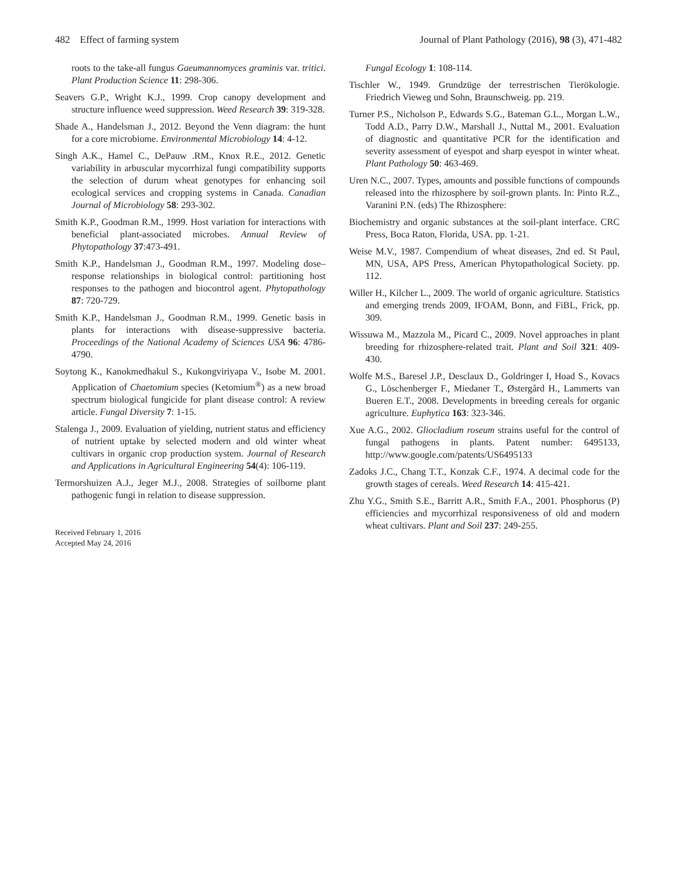482 Effect of farming system Journal of Plant Pathology (2016), 98 (3), 471-482
roots to the take-all fungus Gaeumannomyces graminis var. tritici. Plant Production Science 11: 298-306.
Seavers G.P., Wright K.J., 1999. Crop canopy development and structure influence weed suppression. Weed Research 39: 319-328.
Shade A., Handelsman J., 2012. Beyond the Venn diagram: the hunt for a core microbiome. Environmental Microbiology 14: 4-12.
Singh A.K., Hamel C., DePauw .RM., Knox R.E., 2012. Genetic variability in arbuscular mycorrhizal fungi compatibility supports the selection of durum wheat genotypes for enhancing soil ecological services and cropping systems in Canada. Canadian Journal of Microbiology 58: 293-302.
Smith K.P., Goodman R.M., 1999. Host variation for interactions with beneficial plant-associated microbes. Annual Review of Phytopathology 37:473-491.
Smith K.P., Handelsman J., Goodman R.M., 1997. Modeling dose–response relationships in biological control: partitioning host responses to the pathogen and biocontrol agent. Phytopathology 87: 720-729.
Smith K.P., Handelsman J., Goodman R.M., 1999. Genetic basis in plants for interactions with disease-suppressive bacteria. Proceedings of the National Academy of Sciences USA 96: 4786-4790.
Soytong K., Kanokmedhakul S., Kukongviriyapa V., Isobe M. 2001. Application of Chaetomium species (Ketomium<sup>®</sup>) as a new broad spectrum biological fungicide for plant disease control: A review article. Fungal Diversity 7: 1-15.
Stalenga J., 2009. Evaluation of yielding, nutrient status and efficiency of nutrient uptake by selected modern and old winter wheat cultivars in organic crop production system. Journal of Research and Applications in Agricultural Engineering 54(4): 106-119.
Termorshuizen A.J., Jeger M.J., 2008. Strategies of soilborne plant pathogenic fungi in relation to disease suppression.
Received February 1, 2016
Accepted May 24, 2016
Fungal Ecology 1: 108-114.
Tischler W., 1949. Grundzüge der terrestrischen Tierökologie. Friedrich Vieweg und Sohn, Braunschweig. pp. 219.
Turner P.S., Nicholson P., Edwards S.G., Bateman G.L., Morgan L.W., Todd A.D., Parry D.W., Marshall J., Nuttal M., 2001. Evaluation of diagnostic and quantitative PCR for the identification and severity assessment of eyespot and sharp eyespot in winter wheat. Plant Pathology 50: 463-469.
Uren N.C., 2007. Types, amounts and possible functions of compounds released into the rhizosphere by soil-grown plants. In: Pinto R.Z., Varanini P.N. (eds) The Rhizosphere:
Biochemistry and organic substances at the soil-plant interface. CRC Press, Boca Raton, Florida, USA. pp. 1-21.
Weise M.V., 1987. Compendium of wheat diseases, 2nd ed. St Paul, MN, USA, APS Press, American Phytopathological Society. pp. 112.
Willer H., Kilcher L., 2009. The world of organic agriculture. Statistics and emerging trends 2009, IFOAM, Bonn, and FiBL, Frick, pp. 309.
Wissuwa M., Mazzola M., Picard C., 2009. Novel approaches in plant breeding for rhizosphere-related trait. Plant and Soil 321: 409-430.
Wolfe M.S., Baresel J.P., Desclaux D., Goldringer I, Hoad S., Kovacs G., Löschenberger F., Miedaner T., Østergård H., Lammerts van Bueren E.T., 2008. Developments in breeding cereals for organic agriculture. Euphytica 163: 323-346.
Xue A.G., 2002. Gliocladium roseum strains useful for the control of fungal pathogens in plants. Patent number: 6495133, http://www.google.com/patents/US6495133
Zadoks J.C., Chang T.T., Konzak C.F., 1974. A decimal code for the growth stages of cereals. Weed Research 14: 415-421.
Zhu Y.G., Smith S.E., Barritt A.R., Smith F.A., 2001. Phosphorus (P) efficiencies and mycorrhizal responsiveness of old and modern wheat cultivars. Plant and Soil 237: 249-255.